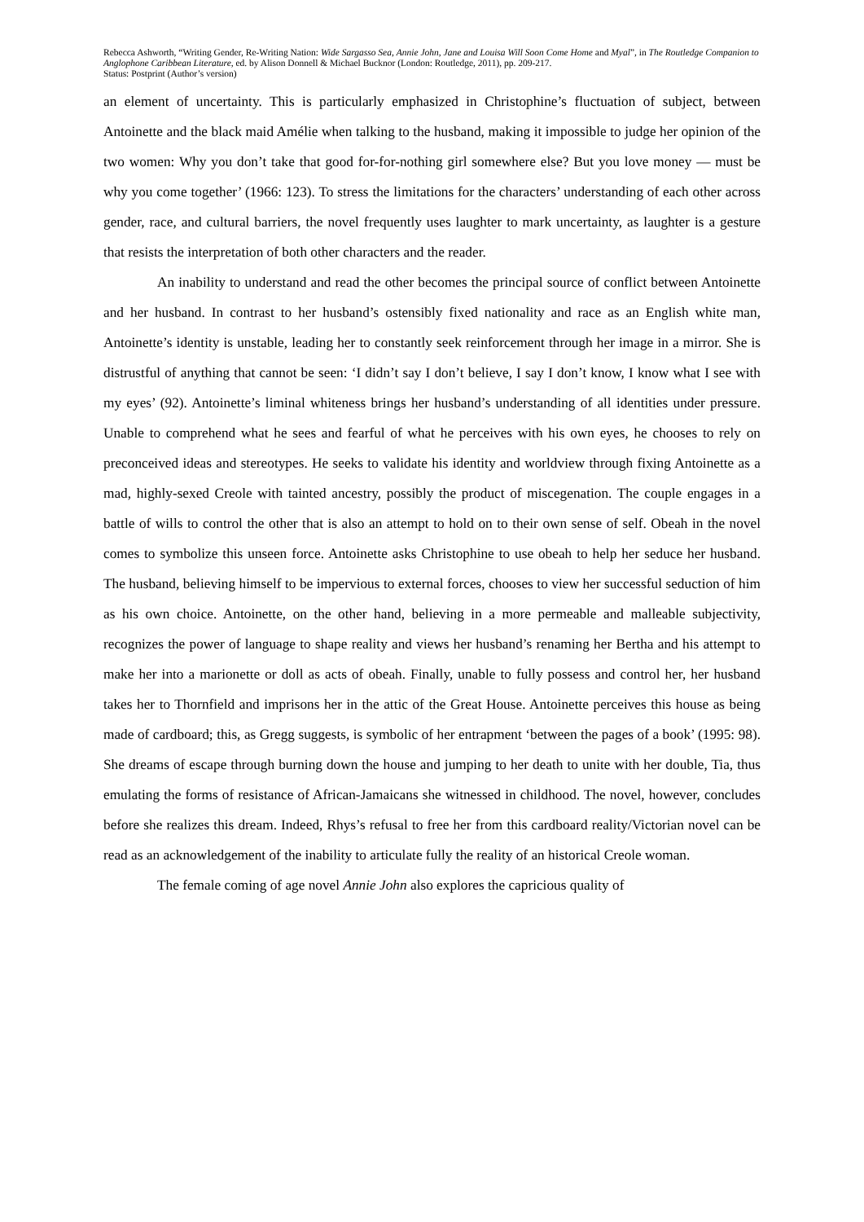Rebecca Ashworth, “Writing Gender, Re-Writing Nation: Wide Sargasso Sea, Annie John, Jane and Louisa Will Soon Come Home and Myal”, in The Routledge Companion to Anglophone Caribbean Literature, ed. by Alison Donnell & Michael Bucknor (London: Routledge, 2011), pp. 209-217.
Status: Postprint (Author’s version)
an element of uncertainty. This is particularly emphasized in Christophine’s fluctuation of subject, between Antoinette and the black maid Amélie when talking to the husband, making it impossible to judge her opinion of the two women: Why you don’t take that good for-for-nothing girl somewhere else? But you love money — must be why you come together’ (1966: 123). To stress the limitations for the characters’ understanding of each other across gender, race, and cultural barriers, the novel frequently uses laughter to mark uncertainty, as laughter is a gesture that resists the interpretation of both other characters and the reader.
An inability to understand and read the other becomes the principal source of conflict between Antoinette and her husband. In contrast to her husband’s ostensibly fixed nationality and race as an English white man, Antoinette’s identity is unstable, leading her to constantly seek reinforcement through her image in a mirror. She is distrustful of anything that cannot be seen: ‘I didn’t say I don’t believe, I say I don’t know, I know what I see with my eyes’ (92). Antoinette’s liminal whiteness brings her husband’s understanding of all identities under pressure. Unable to comprehend what he sees and fearful of what he perceives with his own eyes, he chooses to rely on preconceived ideas and stereotypes. He seeks to validate his identity and worldview through fixing Antoinette as a mad, highly-sexed Creole with tainted ancestry, possibly the product of miscegenation. The couple engages in a battle of wills to control the other that is also an attempt to hold on to their own sense of self. Obeah in the novel comes to symbolize this unseen force. Antoinette asks Christophine to use obeah to help her seduce her husband. The husband, believing himself to be impervious to external forces, chooses to view her successful seduction of him as his own choice. Antoinette, on the other hand, believing in a more permeable and malleable subjectivity, recognizes the power of language to shape reality and views her husband’s renaming her Bertha and his attempt to make her into a marionette or doll as acts of obeah. Finally, unable to fully possess and control her, her husband takes her to Thornfield and imprisons her in the attic of the Great House. Antoinette perceives this house as being made of cardboard; this, as Gregg suggests, is symbolic of her entrapment ‘between the pages of a book’ (1995: 98). She dreams of escape through burning down the house and jumping to her death to unite with her double, Tia, thus emulating the forms of resistance of African-Jamaicans she witnessed in childhood. The novel, however, concludes before she realizes this dream. Indeed, Rhys’s refusal to free her from this cardboard reality/Victorian novel can be read as an acknowledgement of the inability to articulate fully the reality of an historical Creole woman.
The female coming of age novel Annie John also explores the capricious quality of